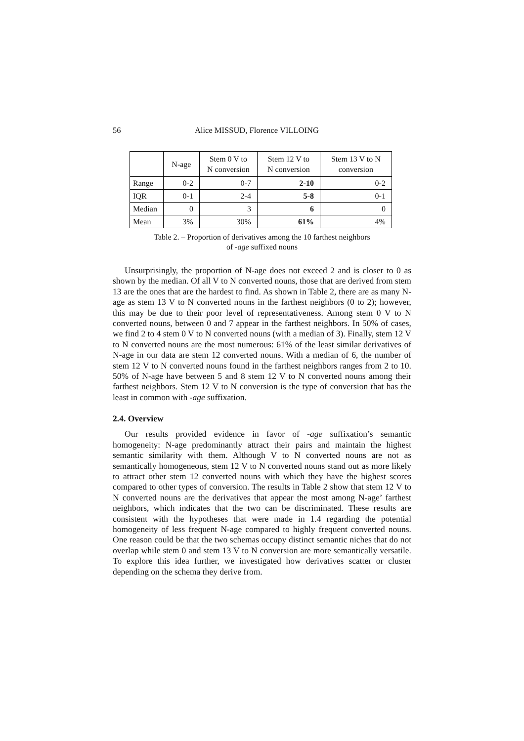56 Alice MISSUD, Florence VILLOING
| | N-age | Stem 0 V to N conversion | Stem 12 V to N conversion | Stem 13 V to N conversion |
| --- | --- | --- | --- | --- |
| Range | 0-2 | 0-7 | 2-10 | 0-2 |
| IQR | 0-1 | 2-4 | 5-8 | 0-1 |
| Median | 0 | 3 | 6 | 0 |
| Mean | 3% | 30% | 61% | 4% |
Table 2. – Proportion of derivatives among the 10 farthest neighbors
of -age suffixed nouns
Unsurprisingly, the proportion of N-age does not exceed 2 and is closer to 0 as shown by the median. Of all V to N converted nouns, those that are derived from stem 13 are the ones that are the hardest to find. As shown in Table 2, there are as many N-age as stem 13 V to N converted nouns in the farthest neighbors (0 to 2); however, this may be due to their poor level of representativeness. Among stem 0 V to N converted nouns, between 0 and 7 appear in the farthest neighbors. In 50% of cases, we find 2 to 4 stem 0 V to N converted nouns (with a median of 3). Finally, stem 12 V to N converted nouns are the most numerous: 61% of the least similar derivatives of N-age in our data are stem 12 converted nouns. With a median of 6, the number of stem 12 V to N converted nouns found in the farthest neighbors ranges from 2 to 10. 50% of N-age have between 5 and 8 stem 12 V to N converted nouns among their farthest neighbors. Stem 12 V to N conversion is the type of conversion that has the least in common with -age suffixation.
2.4. Overview
Our results provided evidence in favor of -age suffixation’s semantic homogeneity: N-age predominantly attract their pairs and maintain the highest semantic similarity with them. Although V to N converted nouns are not as semantically homogeneous, stem 12 V to N converted nouns stand out as more likely to attract other stem 12 converted nouns with which they have the highest scores compared to other types of conversion. The results in Table 2 show that stem 12 V to N converted nouns are the derivatives that appear the most among N-age’ farthest neighbors, which indicates that the two can be discriminated. These results are consistent with the hypotheses that were made in 1.4 regarding the potential homogeneity of less frequent N-age compared to highly frequent converted nouns. One reason could be that the two schemas occupy distinct semantic niches that do not overlap while stem 0 and stem 13 V to N conversion are more semantically versatile. To explore this idea further, we investigated how derivatives scatter or cluster depending on the schema they derive from.